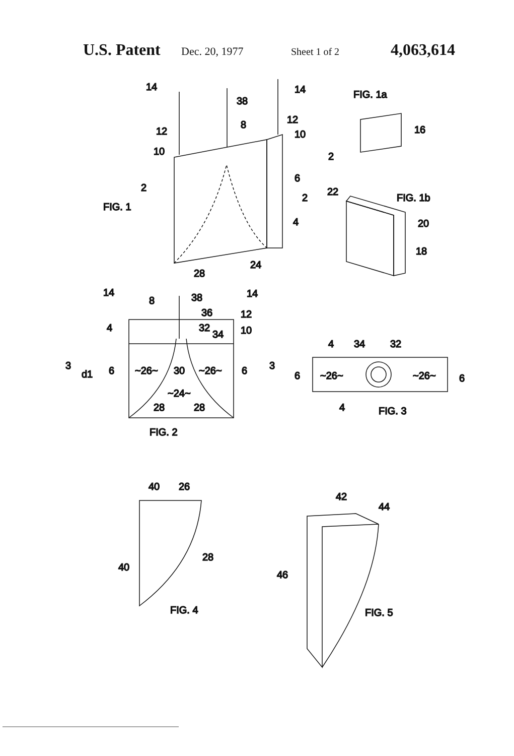U.S. Patent Dec. 20, 1977 Sheet 1 of 2 4,063,614
14
38
14
8
12
10
12
10
6
2
4
28
24
2
FIG. 1
2
FIG. 1a
16
22
FIG. 1b
20
18
14
38
14
8
36
32
34
4
12
10
3
3
d1
6
~26~
30
~26~
6
~24~
28
28
FIG. 2
4
34
32
6
~26~
~26~
6
4
FIG. 3
40
26
28
40
FIG. 4
42
44
46
FIG. 5